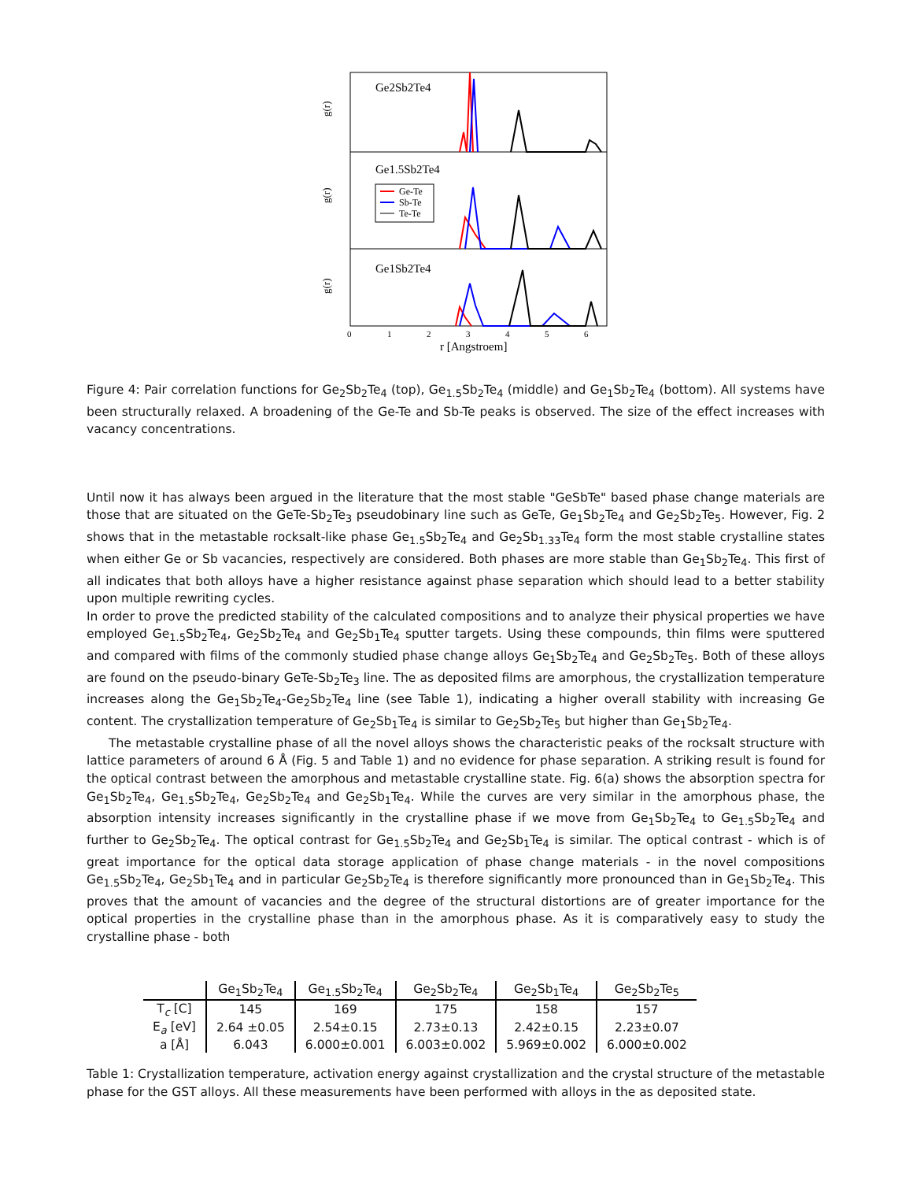Ge2Sb2Te4
Ge1.5Sb2Te4
Ge1Sb2Te4
g(r)
g(r)
g(r)
Ge-Te
Sb-Te
Te-Te
0
1
2
3
4
5
6
r [Angstroem]
Figure 4: Pair correlation functions for Ge<sub>2</sub>Sb<sub>2</sub>Te<sub>4</sub> (top), Ge<sub>1.5</sub>Sb<sub>2</sub>Te<sub>4</sub> (middle) and Ge<sub>1</sub>Sb<sub>2</sub>Te<sub>4</sub> (bottom). All systems have been structurally relaxed. A broadening of the Ge-Te and Sb-Te peaks is observed. The size of the effect increases with vacancy concentrations.
Until now it has always been argued in the literature that the most stable "GeSbTe" based phase change materials are those that are situated on the GeTe-Sb<sub>2</sub>Te<sub>3</sub> pseudobinary line such as GeTe, Ge<sub>1</sub>Sb<sub>2</sub>Te<sub>4</sub> and Ge<sub>2</sub>Sb<sub>2</sub>Te<sub>5</sub>. However, Fig. 2 shows that in the metastable rocksalt-like phase Ge<sub>1.5</sub>Sb<sub>2</sub>Te<sub>4</sub> and Ge<sub>2</sub>Sb<sub>1.33</sub>Te<sub>4</sub> form the most stable crystalline states when either Ge or Sb vacancies, respectively are considered. Both phases are more stable than Ge<sub>1</sub>Sb<sub>2</sub>Te<sub>4</sub>. This first of all indicates that both alloys have a higher resistance against phase separation which should lead to a better stability upon multiple rewriting cycles.
In order to prove the predicted stability of the calculated compositions and to analyze their physical properties we have employed Ge<sub>1.5</sub>Sb<sub>2</sub>Te<sub>4</sub>, Ge<sub>2</sub>Sb<sub>2</sub>Te<sub>4</sub> and Ge<sub>2</sub>Sb<sub>1</sub>Te<sub>4</sub> sputter targets. Using these compounds, thin films were sputtered and compared with films of the commonly studied phase change alloys Ge<sub>1</sub>Sb<sub>2</sub>Te<sub>4</sub> and Ge<sub>2</sub>Sb<sub>2</sub>Te<sub>5</sub>. Both of these alloys are found on the pseudo-binary GeTe-Sb<sub>2</sub>Te<sub>3</sub> line. The as deposited films are amorphous, the crystallization temperature increases along the Ge<sub>1</sub>Sb<sub>2</sub>Te<sub>4</sub>-Ge<sub>2</sub>Sb<sub>2</sub>Te<sub>4</sub> line (see Table 1), indicating a higher overall stability with increasing Ge content. The crystallization temperature of Ge<sub>2</sub>Sb<sub>1</sub>Te<sub>4</sub> is similar to Ge<sub>2</sub>Sb<sub>2</sub>Te<sub>5</sub> but higher than Ge<sub>1</sub>Sb<sub>2</sub>Te<sub>4</sub>.
The metastable crystalline phase of all the novel alloys shows the characteristic peaks of the rocksalt structure with lattice parameters of around 6 Å (Fig. 5 and Table 1) and no evidence for phase separation. A striking result is found for the optical contrast between the amorphous and metastable crystalline state. Fig. 6(a) shows the absorption spectra for Ge<sub>1</sub>Sb<sub>2</sub>Te<sub>4</sub>, Ge<sub>1.5</sub>Sb<sub>2</sub>Te<sub>4</sub>, Ge<sub>2</sub>Sb<sub>2</sub>Te<sub>4</sub> and Ge<sub>2</sub>Sb<sub>1</sub>Te<sub>4</sub>. While the curves are very similar in the amorphous phase, the absorption intensity increases significantly in the crystalline phase if we move from Ge<sub>1</sub>Sb<sub>2</sub>Te<sub>4</sub> to Ge<sub>1.5</sub>Sb<sub>2</sub>Te<sub>4</sub> and further to Ge<sub>2</sub>Sb<sub>2</sub>Te<sub>4</sub>. The optical contrast for Ge<sub>1.5</sub>Sb<sub>2</sub>Te<sub>4</sub> and Ge<sub>2</sub>Sb<sub>1</sub>Te<sub>4</sub> is similar. The optical contrast - which is of great importance for the optical data storage application of phase change materials - in the novel compositions Ge<sub>1.5</sub>Sb<sub>2</sub>Te<sub>4</sub>, Ge<sub>2</sub>Sb<sub>1</sub>Te<sub>4</sub> and in particular Ge<sub>2</sub>Sb<sub>2</sub>Te<sub>4</sub> is therefore significantly more pronounced than in Ge<sub>1</sub>Sb<sub>2</sub>Te<sub>4</sub>. This proves that the amount of vacancies and the degree of the structural distortions are of greater importance for the optical properties in the crystalline phase than in the amorphous phase. As it is comparatively easy to study the crystalline phase - both
| | Ge<sub>1</sub>Sb<sub>2</sub>Te<sub>4</sub> | Ge<sub>1.5</sub>Sb<sub>2</sub>Te<sub>4</sub> | Ge<sub>2</sub>Sb<sub>2</sub>Te<sub>4</sub> | Ge<sub>2</sub>Sb<sub>1</sub>Te<sub>4</sub> | Ge<sub>2</sub>Sb<sub>2</sub>Te<sub>5</sub> |
| --- | --- | --- | --- | --- | --- |
| T<sub>c</sub> [C] | 145 | 169 | 175 | 158 | 157 |
| E<sub>a</sub> [eV] | 2.64 ±0.05 | 2.54±0.15 | 2.73±0.13 | 2.42±0.15 | 2.23±0.07 |
| a [Å] | 6.043 | 6.000±0.001 | 6.003±0.002 | 5.969±0.002 | 6.000±0.002 |
Table 1: Crystallization temperature, activation energy against crystallization and the crystal structure of the metastable phase for the GST alloys. All these measurements have been performed with alloys in the as deposited state.